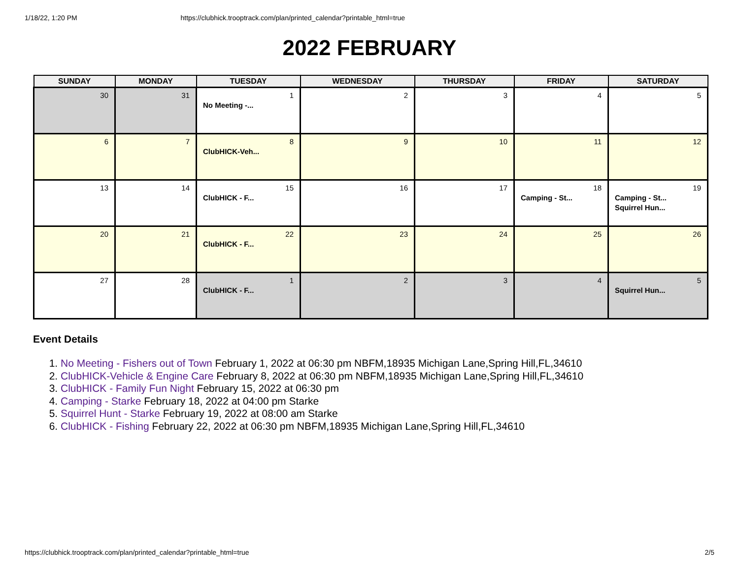1/18/22, 1:20 PM https://clubhick.trooptrack.com/plan/printed_calendar?printable_html=true
2022 FEBRUARY
| SUNDAY | MONDAY | TUESDAY | WEDNESDAY | THURSDAY | FRIDAY | SATURDAY |
| --- | --- | --- | --- | --- | --- | --- |
| 30 | 31 | 1 No Meeting -... | 2 | 3 | 4 | 5 |
| 6 | 7 | 8 ClubHICK-Veh... | 9 | 10 | 11 | 12 |
| 13 | 14 | 15 ClubHICK - F... | 16 | 17 | 18 Camping - St... | 19 Camping - St... Squirrel Hun... |
| 20 | 21 | 22 ClubHICK - F... | 23 | 24 | 25 | 26 |
| 27 | 28 | 1 ClubHICK - F... | 2 | 3 | 4 | 5 Squirrel Hun... |
Event Details
1. No Meeting - Fishers out of Town February 1, 2022 at 06:30 pm NBFM,18935 Michigan Lane,Spring Hill,FL,34610
2. ClubHICK-Vehicle & Engine Care February 8, 2022 at 06:30 pm NBFM,18935 Michigan Lane,Spring Hill,FL,34610
3. ClubHICK - Family Fun Night February 15, 2022 at 06:30 pm
4. Camping - Starke February 18, 2022 at 04:00 pm Starke
5. Squirrel Hunt - Starke February 19, 2022 at 08:00 am Starke
6. ClubHICK - Fishing February 22, 2022 at 06:30 pm NBFM,18935 Michigan Lane,Spring Hill,FL,34610
https://clubhick.trooptrack.com/plan/printed_calendar?printable_html=true 2/5